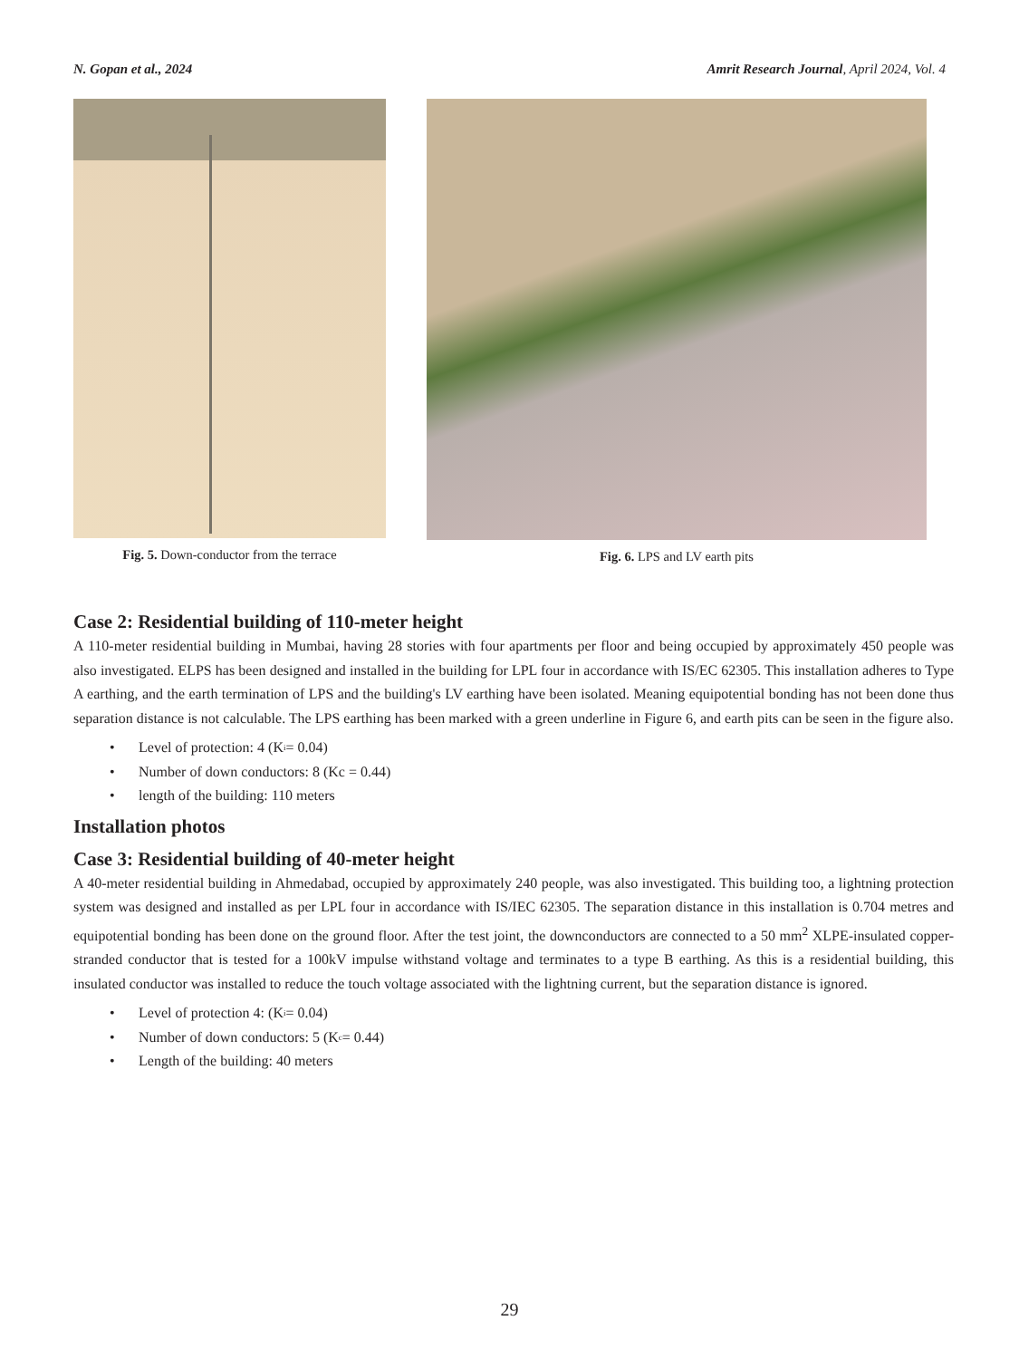N. Gopan et al., 2024 Amrit Research Journal, April 2024, Vol. 4
Fig. 5. Down-conductor from the terrace
Fig. 6. LPS and LV earth pits
Case 2: Residential building of 110-meter height
A 110-meter residential building in Mumbai, having 28 stories with four apartments per floor and being occupied by approximately 450 people was also investigated. ELPS has been designed and installed in the building for LPL four in accordance with IS/EC 62305. This installation adheres to Type A earthing, and the earth termination of LPS and the building's LV earthing have been isolated. Meaning equipotential bonding has not been done thus separation distance is not calculable. The LPS earthing has been marked with a green underline in Figure 6, and earth pits can be seen in the figure also.
• Level of protection: 4 (K<sub>i</sub> = 0.04)
• Number of down conductors: 8 (Kc = 0.44)
• length of the building: 110 meters
Installation photos
Case 3: Residential building of 40-meter height
A 40-meter residential building in Ahmedabad, occupied by approximately 240 people, was also investigated. This building too, a lightning protection system was designed and installed as per LPL four in accordance with IS/IEC 62305. The separation distance in this installation is 0.704 metres and equipotential bonding has been done on the ground floor. After the test joint, the downconductors are connected to a 50 mm<sup>2</sup> XLPE-insulated copper-stranded conductor that is tested for a 100kV impulse withstand voltage and terminates to a type B earthing. As this is a residential building, this insulated conductor was installed to reduce the touch voltage associated with the lightning current, but the separation distance is ignored.
• Level of protection 4: (K<sub>i</sub> = 0.04)
• Number of down conductors: 5 (K<sub>c</sub> = 0.44)
• Length of the building: 40 meters
29